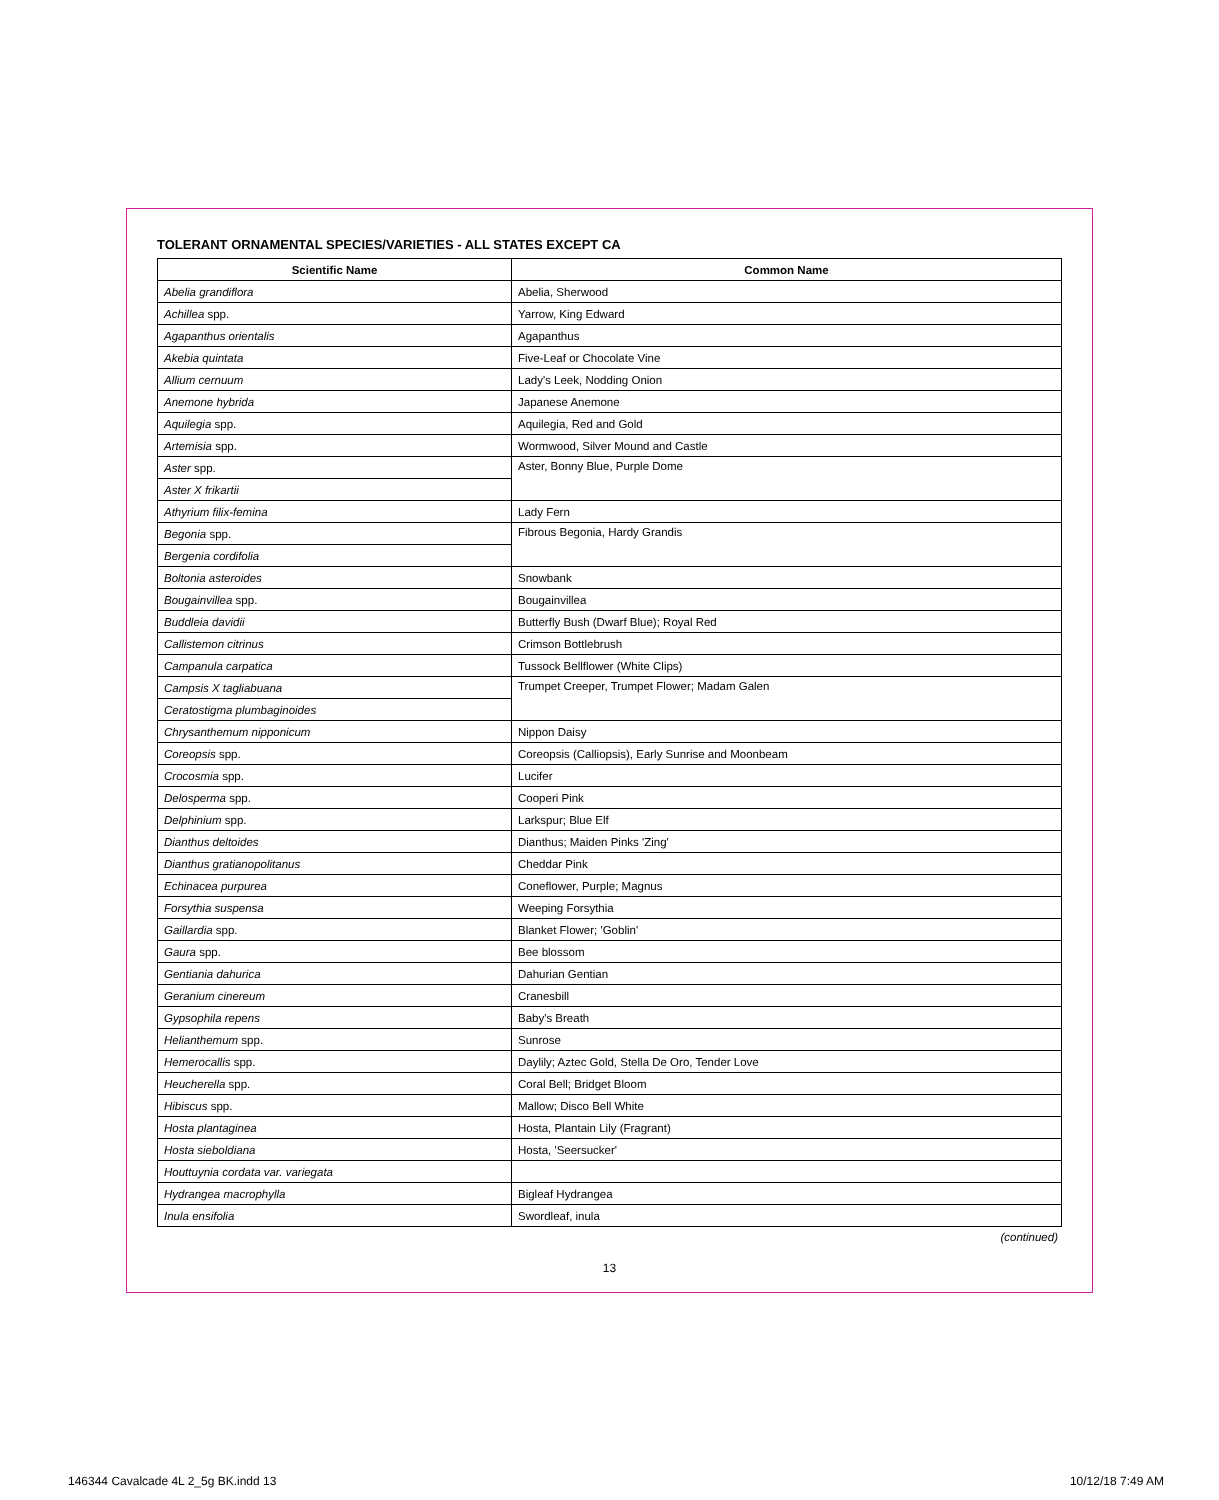TOLERANT ORNAMENTAL SPECIES/VARIETIES - ALL STATES EXCEPT CA
| Scientific Name | Common Name |
| --- | --- |
| Abelia grandiflora | Abelia, Sherwood |
| Achillea spp. | Yarrow, King Edward |
| Agapanthus orientalis | Agapanthus |
| Akebia quintata | Five-Leaf or Chocolate Vine |
| Allium cernuum | Lady's Leek, Nodding Onion |
| Anemone hybrida | Japanese Anemone |
| Aquilegia spp. | Aquilegia, Red and Gold |
| Artemisia spp. | Wormwood, Silver Mound and Castle |
| Aster spp. | Aster, Bonny Blue, Purple Dome |
| Aster X frikartii | |
| Athyrium filix-femina | Lady Fern |
| Begonia spp. | Fibrous Begonia, Hardy Grandis |
| Bergenia cordifolia | |
| Boltonia asteroides | Snowbank |
| Bougainvillea spp. | Bougainvillea |
| Buddleia davidii | Butterfly Bush (Dwarf Blue); Royal Red |
| Callistemon citrinus | Crimson Bottlebrush |
| Campanula carpatica | Tussock Bellflower (White Clips) |
| Campsis X tagliabuana | Trumpet Creeper, Trumpet Flower; Madam Galen |
| Ceratostigma plumbaginoides | |
| Chrysanthemum nipponicum | Nippon Daisy |
| Coreopsis spp. | Coreopsis (Calliopsis), Early Sunrise and Moonbeam |
| Crocosmia spp. | Lucifer |
| Delosperma spp. | Cooperi Pink |
| Delphinium spp. | Larkspur; Blue Elf |
| Dianthus deltoides | Dianthus; Maiden Pinks 'Zing' |
| Dianthus gratianopolitanus | Cheddar Pink |
| Echinacea purpurea | Coneflower, Purple; Magnus |
| Forsythia suspensa | Weeping Forsythia |
| Gaillardia spp. | Blanket Flower; 'Goblin' |
| Gaura spp. | Bee blossom |
| Gentiania dahurica | Dahurian Gentian |
| Geranium cinereum | Cranesbill |
| Gypsophila repens | Baby's Breath |
| Helianthemum spp. | Sunrose |
| Hemerocallis spp. | Daylily; Aztec Gold, Stella De Oro, Tender Love |
| Heucherella spp. | Coral Bell; Bridget Bloom |
| Hibiscus spp. | Mallow; Disco Bell White |
| Hosta plantaginea | Hosta, Plantain Lily (Fragrant) |
| Hosta sieboldiana | Hosta, 'Seersucker' |
| Houttuynia cordata var. variegata | |
| Hydrangea macrophylla | Bigleaf Hydrangea |
| Inula ensifolia | Swordleaf, inula |
(continued)
13
146344 Cavalcade 4L 2_5g BK.indd 13 10/12/18 7:49 AM